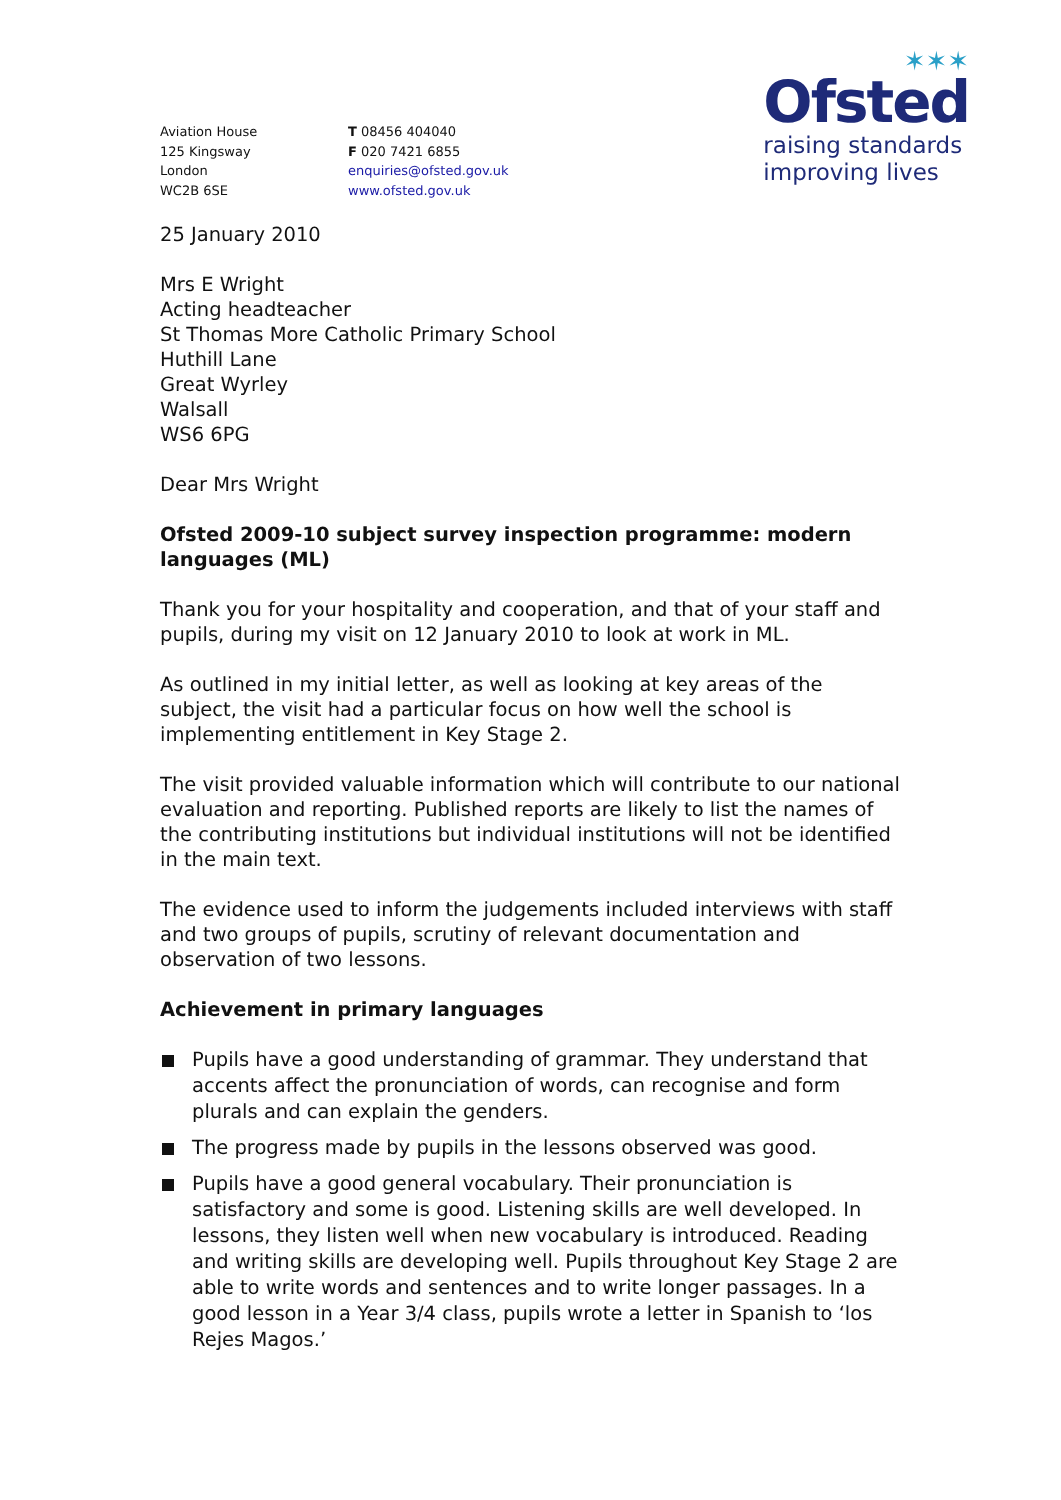Aviation House
125 Kingsway
London
WC2B 6SE
T 08456 404040
F 020 7421 6855
enquiries@ofsted.gov.uk
www.ofsted.gov.uk
✶✶✶
Ofsted
raising standards
improving lives
25 January 2010
Mrs E Wright
Acting headteacher
St Thomas More Catholic Primary School
Huthill Lane
Great Wyrley
Walsall
WS6 6PG
Dear Mrs Wright
Ofsted 2009-10 subject survey inspection programme: modern languages (ML)
Thank you for your hospitality and cooperation, and that of your staff and pupils, during my visit on 12 January 2010 to look at work in ML.
As outlined in my initial letter, as well as looking at key areas of the subject, the visit had a particular focus on how well the school is implementing entitlement in Key Stage 2.
The visit provided valuable information which will contribute to our national evaluation and reporting. Published reports are likely to list the names of the contributing institutions but individual institutions will not be identified in the main text.
The evidence used to inform the judgements included interviews with staff and two groups of pupils, scrutiny of relevant documentation and observation of two lessons.
Achievement in primary languages
Pupils have a good understanding of grammar. They understand that accents affect the pronunciation of words, can recognise and form plurals and can explain the genders.
The progress made by pupils in the lessons observed was good.
Pupils have a good general vocabulary. Their pronunciation is satisfactory and some is good. Listening skills are well developed. In lessons, they listen well when new vocabulary is introduced. Reading and writing skills are developing well. Pupils throughout Key Stage 2 are able to write words and sentences and to write longer passages. In a good lesson in a Year 3/4 class, pupils wrote a letter in Spanish to ‘los Rejes Magos.’